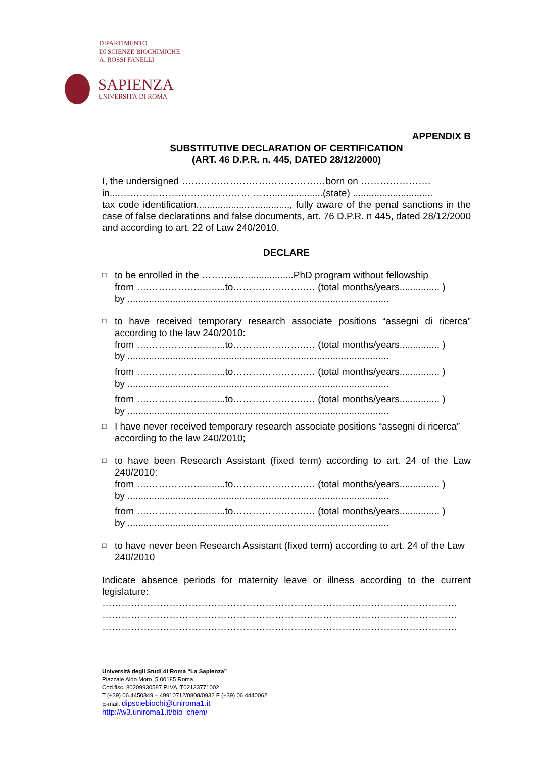DIPARTIMENTO
DI SCIENZE BIOCHIMICHE
A. ROSSI FANELLI
SAPIENZA
UNIVERSITÀ DI ROMA
APPENDIX B
SUBSTITUTIVE DECLARATION OF CERTIFICATION
(ART. 46 D.P.R. n. 445, DATED 28/12/2000)
I, the undersigned ………………………………………born on ………………….
in....……………………..…………… ……...................(state) ..............................
tax code identification..................................., fully aware of the penal sanctions in the case of false declarations and false documents, art. 76 D.P.R. n 445, dated 28/12/2000 and according to art. 22 of Law 240/2010.
DECLARE
□
to be enrolled in the ………....…................PhD program without fellowship
from ….……………..….....to…………………..… (total months/years............... )
by ..................................................................................................
□
to have received temporary research associate positions “assegni di ricerca” according to the law 240/2010:
from ….……………..….....to…………………..… (total months/years............... )
by ..................................................................................................
from ….……………..….....to…………………..… (total months/years............... )
by ..................................................................................................
from ….……………..….....to…………………..… (total months/years............... )
by ..................................................................................................
□
I have never received temporary research associate positions “assegni di ricerca” according to the law 240/2010;
□
to have been Research Assistant (fixed term) according to art. 24 of the Law 240/2010:
from ….……………..….....to…………………..… (total months/years............... )
by ..................................................................................................
from ….……………..….....to…………………..… (total months/years............... )
by ..................................................................................................
□
to have never been Research Assistant (fixed term) according to art. 24 of the Law 240/2010
Indicate absence periods for maternity leave or illness according to the current legislature:
…………………………………………………………………………………………………
…………………………………………………………………………………………………
…………………………………………………………………………………………………
Università degli Studi di Roma “La Sapienza”
Piazzale Aldo Moro, 5 00185 Roma
Cod.fisc. 80209930587 P.IVA IT02133771002
T (+39) 06.4450349 – 49910712/0808/0932 F (+39) 06 4440062
E-mail: dipsciebiochi@uniroma1.it
http://w3.uniroma1.it/bio_chem/